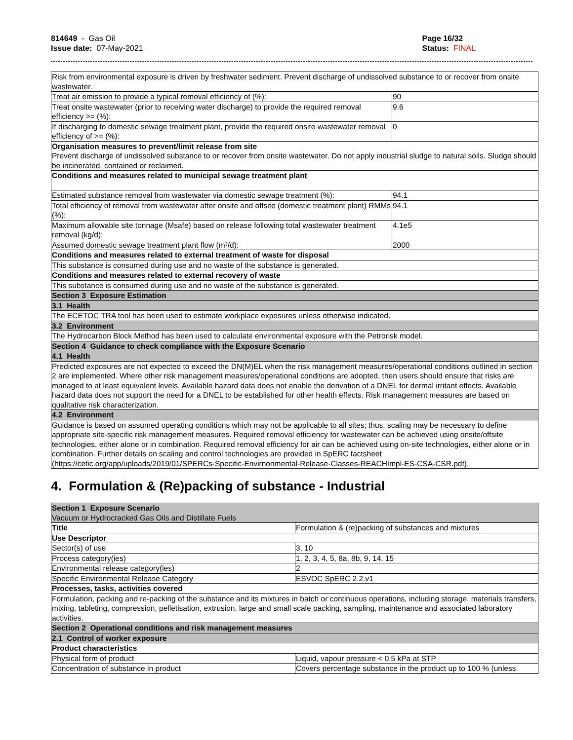814649 - Gas Oil
Issue date: 07-May-2021
Page 16/32
Status: FINAL
| Risk from environmental exposure is driven by freshwater sediment. Prevent discharge of undissolved substance to or recover from onsite wastewater. | |
| Treat air emission to provide a typical removal efficiency of (%): | 90 |
| Treat onsite wastewater (prior to receiving water discharge) to provide the required removal efficiency >= (%): | 9.6 |
| If discharging to domestic sewage treatment plant, provide the required onsite wastewater removal efficiency of >= (%): | 0 |
| Organisation measures to prevent/limit release from site Prevent discharge of undissolved substance to or recover from onsite wastewater. Do not apply industrial sludge to natural soils. Sludge should be incinerated, contained or reclaimed. | |
| Conditions and measures related to municipal sewage treatment plant | |
| Estimated substance removal from wastewater via domestic sewage treatment (%): | 94.1 |
| Total efficiency of removal from wastewater after onsite and offsite (domestic treatment plant) RMMs (%): | 94.1 |
| Maximum allowable site tonnage (Msafe) based on release following total wastewater treatment removal (kg/d): | 4.1e5 |
| Assumed domestic sewage treatment plant flow (m³/d): | 2000 |
| Conditions and measures related to external treatment of waste for disposal | |
| This substance is consumed during use and no waste of the substance is generated. | |
| Conditions and measures related to external recovery of waste | |
| This substance is consumed during use and no waste of the substance is generated. | |
| Section 3 Exposure Estimation | |
| 3.1 Health | |
| The ECETOC TRA tool has been used to estimate workplace exposures unless otherwise indicated. | |
| 3.2 Environment | |
| The Hydrocarbon Block Method has been used to calculate environmental exposure with the Petrorisk model. | |
| Section 4 Guidance to check compliance with the Exposure Scenario | |
| 4.1 Health | |
| Predicted exposures are not expected to exceed the DN(M)EL when the risk management measures/operational conditions outlined in section 2 are implemented. Where other risk management measures/operational conditions are adopted, then users should ensure that risks are managed to at least equivalent levels. Available hazard data does not enable the derivation of a DNEL for dermal irritant effects. Available hazard data does not support the need for a DNEL to be established for other health effects. Risk management measures are based on qualitative risk characterization. | |
| 4.2 Environment | |
| Guidance is based on assumed operating conditions which may not be applicable to all sites; thus, scaling may be necessary to define appropriate site-specific risk management measures. Required removal efficiency for wastewater can be achieved using onsite/offsite technologies, either alone or in combination. Required removal efficiency for air can be achieved using on-site technologies, either alone or in combination. Further details on scaling and control technologies are provided in SpERC factsheet (https://cefic.org/app/uploads/2019/01/SPERCs-Specific-Envirnonmental-Release-Classes-REACHImpl-ES-CSA-CSR.pdf). | |
4. Formulation & (Re)packing of substance - Industrial
| Section 1 Exposure Scenario Vacuum or Hydrocracked Gas Oils and Distillate Fuels | |
| Title | Formulation & (re)packing of substances and mixtures |
| Use Descriptor | |
| Sector(s) of use | 3, 10 |
| Process category(ies) | 1, 2, 3, 4, 5, 8a, 8b, 9, 14, 15 |
| Environmental release category(ies) | 2 |
| Specific Environmental Release Category | ESVOC SpERC 2.2.v1 |
| Processes, tasks, activities covered | |
| Formulation, packing and re-packing of the substance and its mixtures in batch or continuous operations, including storage, materials transfers, mixing, tableting, compression, pelletisation, extrusion, large and small scale packing, sampling, maintenance and associated laboratory activities. | |
| Section 2 Operational conditions and risk management measures | |
| 2.1 Control of worker exposure | |
| Product characteristics | |
| Physical form of product | Liquid, vapour pressure < 0.5 kPa at STP |
| Concentration of substance in product | Covers percentage substance in the product up to 100 % (unless |